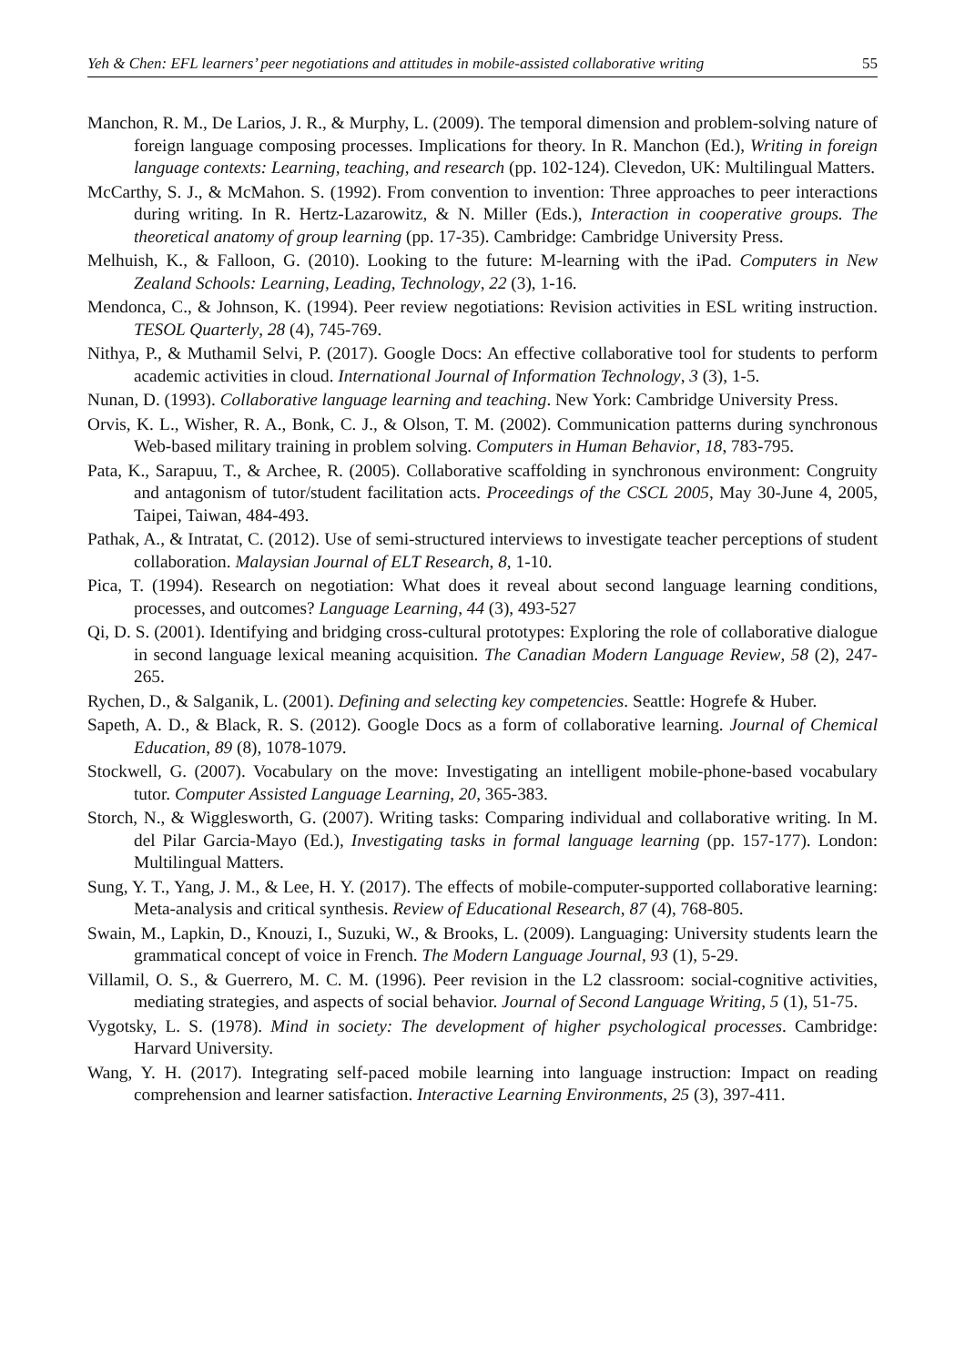Yeh & Chen: EFL learners’ peer negotiations and attitudes in mobile-assisted collaborative writing 55
Manchon, R. M., De Larios, J. R., & Murphy, L. (2009). The temporal dimension and problem-solving nature of foreign language composing processes. Implications for theory. In R. Manchon (Ed.), Writing in foreign language contexts: Learning, teaching, and research (pp. 102-124). Clevedon, UK: Multilingual Matters.
McCarthy, S. J., & McMahon. S. (1992). From convention to invention: Three approaches to peer interactions during writing. In R. Hertz-Lazarowitz, & N. Miller (Eds.), Interaction in cooperative groups. The theoretical anatomy of group learning (pp. 17-35). Cambridge: Cambridge University Press.
Melhuish, K., & Falloon, G. (2010). Looking to the future: M-learning with the iPad. Computers in New Zealand Schools: Learning, Leading, Technology, 22 (3), 1-16.
Mendonca, C., & Johnson, K. (1994). Peer review negotiations: Revision activities in ESL writing instruction. TESOL Quarterly, 28 (4), 745-769.
Nithya, P., & Muthamil Selvi, P. (2017). Google Docs: An effective collaborative tool for students to perform academic activities in cloud. International Journal of Information Technology, 3 (3), 1-5.
Nunan, D. (1993). Collaborative language learning and teaching. New York: Cambridge University Press.
Orvis, K. L., Wisher, R. A., Bonk, C. J., & Olson, T. M. (2002). Communication patterns during synchronous Web-based military training in problem solving. Computers in Human Behavior, 18, 783-795.
Pata, K., Sarapuu, T., & Archee, R. (2005). Collaborative scaffolding in synchronous environment: Congruity and antagonism of tutor/student facilitation acts. Proceedings of the CSCL 2005, May 30-June 4, 2005, Taipei, Taiwan, 484-493.
Pathak, A., & Intratat, C. (2012). Use of semi-structured interviews to investigate teacher perceptions of student collaboration. Malaysian Journal of ELT Research, 8, 1-10.
Pica, T. (1994). Research on negotiation: What does it reveal about second language learning conditions, processes, and outcomes? Language Learning, 44 (3), 493-527
Qi, D. S. (2001). Identifying and bridging cross-cultural prototypes: Exploring the role of collaborative dialogue in second language lexical meaning acquisition. The Canadian Modern Language Review, 58 (2), 247-265.
Rychen, D., & Salganik, L. (2001). Defining and selecting key competencies. Seattle: Hogrefe & Huber.
Sapeth, A. D., & Black, R. S. (2012). Google Docs as a form of collaborative learning. Journal of Chemical Education, 89 (8), 1078-1079.
Stockwell, G. (2007). Vocabulary on the move: Investigating an intelligent mobile-phone-based vocabulary tutor. Computer Assisted Language Learning, 20, 365-383.
Storch, N., & Wigglesworth, G. (2007). Writing tasks: Comparing individual and collaborative writing. In M. del Pilar Garcia-Mayo (Ed.), Investigating tasks in formal language learning (pp. 157-177). London: Multilingual Matters.
Sung, Y. T., Yang, J. M., & Lee, H. Y. (2017). The effects of mobile-computer-supported collaborative learning: Meta-analysis and critical synthesis. Review of Educational Research, 87 (4), 768-805.
Swain, M., Lapkin, D., Knouzi, I., Suzuki, W., & Brooks, L. (2009). Languaging: University students learn the grammatical concept of voice in French. The Modern Language Journal, 93 (1), 5-29.
Villamil, O. S., & Guerrero, M. C. M. (1996). Peer revision in the L2 classroom: social-cognitive activities, mediating strategies, and aspects of social behavior. Journal of Second Language Writing, 5 (1), 51-75.
Vygotsky, L. S. (1978). Mind in society: The development of higher psychological processes. Cambridge: Harvard University.
Wang, Y. H. (2017). Integrating self-paced mobile learning into language instruction: Impact on reading comprehension and learner satisfaction. Interactive Learning Environments, 25 (3), 397-411.